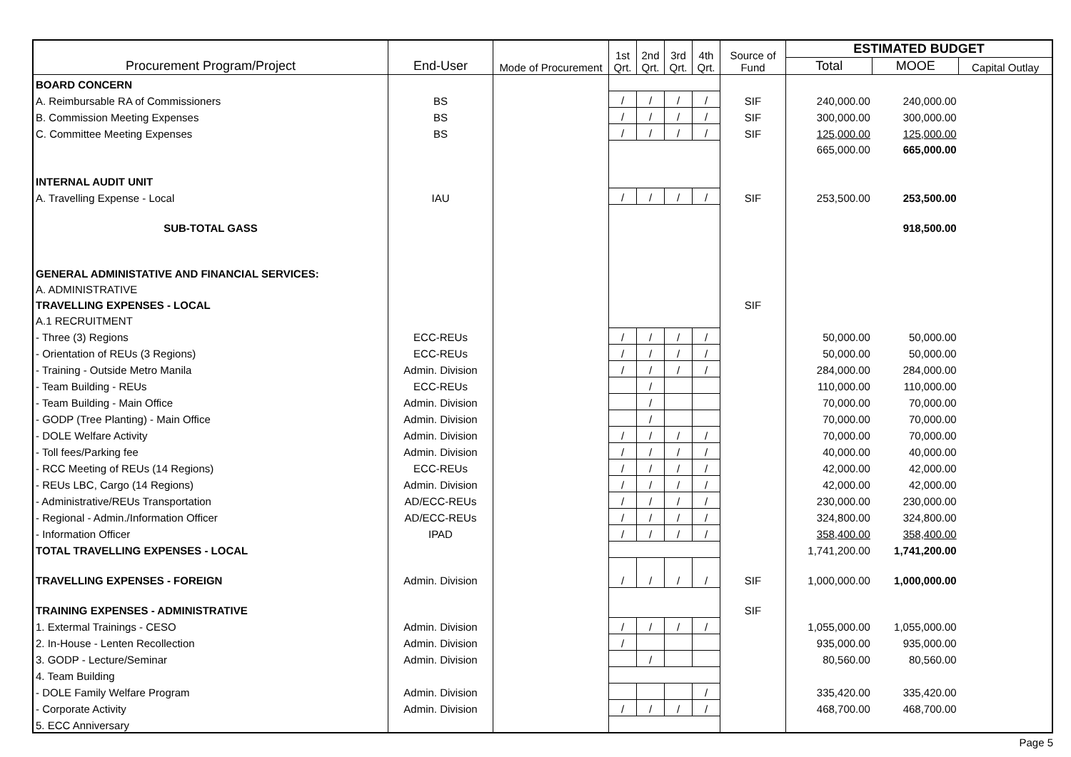| Procurement Program/Project | End-User | Mode of Procurement | 1st Qrt. | 2nd Qrt. | 3rd Qrt. | 4th Qrt. | Source of Fund | ESTIMATED BUDGET | | |
| --- | --- | --- | --- | --- | --- | --- | --- | --- | --- | --- |
| | | | | | | | | Total | MOOE | Capital Outlay |
| BOARD CONCERN | | | | | | | | | | |
| A. Reimbursable RA of Commissioners | BS | | / | / | / | / | SIF | 240,000.00 | 240,000.00 | |
| B. Commission Meeting Expenses | BS | | / | / | / | / | SIF | 300,000.00 | 300,000.00 | |
| C. Committee Meeting Expenses | BS | | / | / | / | / | SIF | 125,000.00 | 125,000.00 | |
| | | | | | | | | 665,000.00 | 665,000.00 | |
| INTERNAL AUDIT UNIT | | | | | | | | | | |
| A. Travelling Expense - Local | IAU | | / | / | / | / | SIF | 253,500.00 | 253,500.00 | |
| SUB-TOTAL GASS | | | | | | | | | 918,500.00 | |
| GENERAL ADMINISTATIVE AND FINANCIAL SERVICES: | | | | | | | | | | |
| A. ADMINISTRATIVE | | | | | | | | | | |
| TRAVELLING EXPENSES - LOCAL | | | | | | | SIF | | | |
| A.1 RECRUITMENT | | | | | | | | | | |
| - Three (3) Regions | ECC-REUs | | / | / | / | / | | 50,000.00 | 50,000.00 | |
| - Orientation of REUs (3 Regions) | ECC-REUs | | / | / | / | / | | 50,000.00 | 50,000.00 | |
| - Training - Outside Metro Manila | Admin. Division | | / | / | / | / | | 284,000.00 | 284,000.00 | |
| - Team Building - REUs | ECC-REUs | | | / | | | | 110,000.00 | 110,000.00 | |
| - Team Building - Main Office | Admin. Division | | | / | | | | 70,000.00 | 70,000.00 | |
| - GODP (Tree Planting) - Main Office | Admin. Division | | | / | | | | 70,000.00 | 70,000.00 | |
| - DOLE Welfare Activity | Admin. Division | | / | / | / | / | | 70,000.00 | 70,000.00 | |
| - Toll fees/Parking fee | Admin. Division | | / | / | / | / | | 40,000.00 | 40,000.00 | |
| - RCC Meeting of REUs (14 Regions) | ECC-REUs | | / | / | / | / | | 42,000.00 | 42,000.00 | |
| - REUs LBC, Cargo (14 Regions) | Admin. Division | | / | / | / | / | | 42,000.00 | 42,000.00 | |
| - Administrative/REUs Transportation | AD/ECC-REUs | | / | / | / | / | | 230,000.00 | 230,000.00 | |
| - Regional - Admin./Information Officer | AD/ECC-REUs | | / | / | / | / | | 324,800.00 | 324,800.00 | |
| - Information Officer | IPAD | | / | / | / | / | | 358,400.00 | 358,400.00 | |
| TOTAL TRAVELLING EXPENSES - LOCAL | | | | | | | | 1,741,200.00 | 1,741,200.00 | |
| TRAVELLING EXPENSES - FOREIGN | Admin. Division | | / | / | / | / | SIF | 1,000,000.00 | 1,000,000.00 | |
| TRAINING EXPENSES - ADMINISTRATIVE | | | | | | | SIF | | | |
| 1. Extermal Trainings - CESO | Admin. Division | | / | / | / | / | | 1,055,000.00 | 1,055,000.00 | |
| 2. In-House - Lenten Recollection | Admin. Division | | / | | | | | 935,000.00 | 935,000.00 | |
| 3. GODP - Lecture/Seminar | Admin. Division | | | / | | | | 80,560.00 | 80,560.00 | |
| 4. Team Building | | | | | | | | | | |
| - DOLE Family Welfare Program | Admin. Division | | | | | / | | 335,420.00 | 335,420.00 | |
| - Corporate Activity | Admin. Division | | / | / | / | / | | 468,700.00 | 468,700.00 | |
| 5. ECC Anniversary | | | | | | | | | | |
Page 5